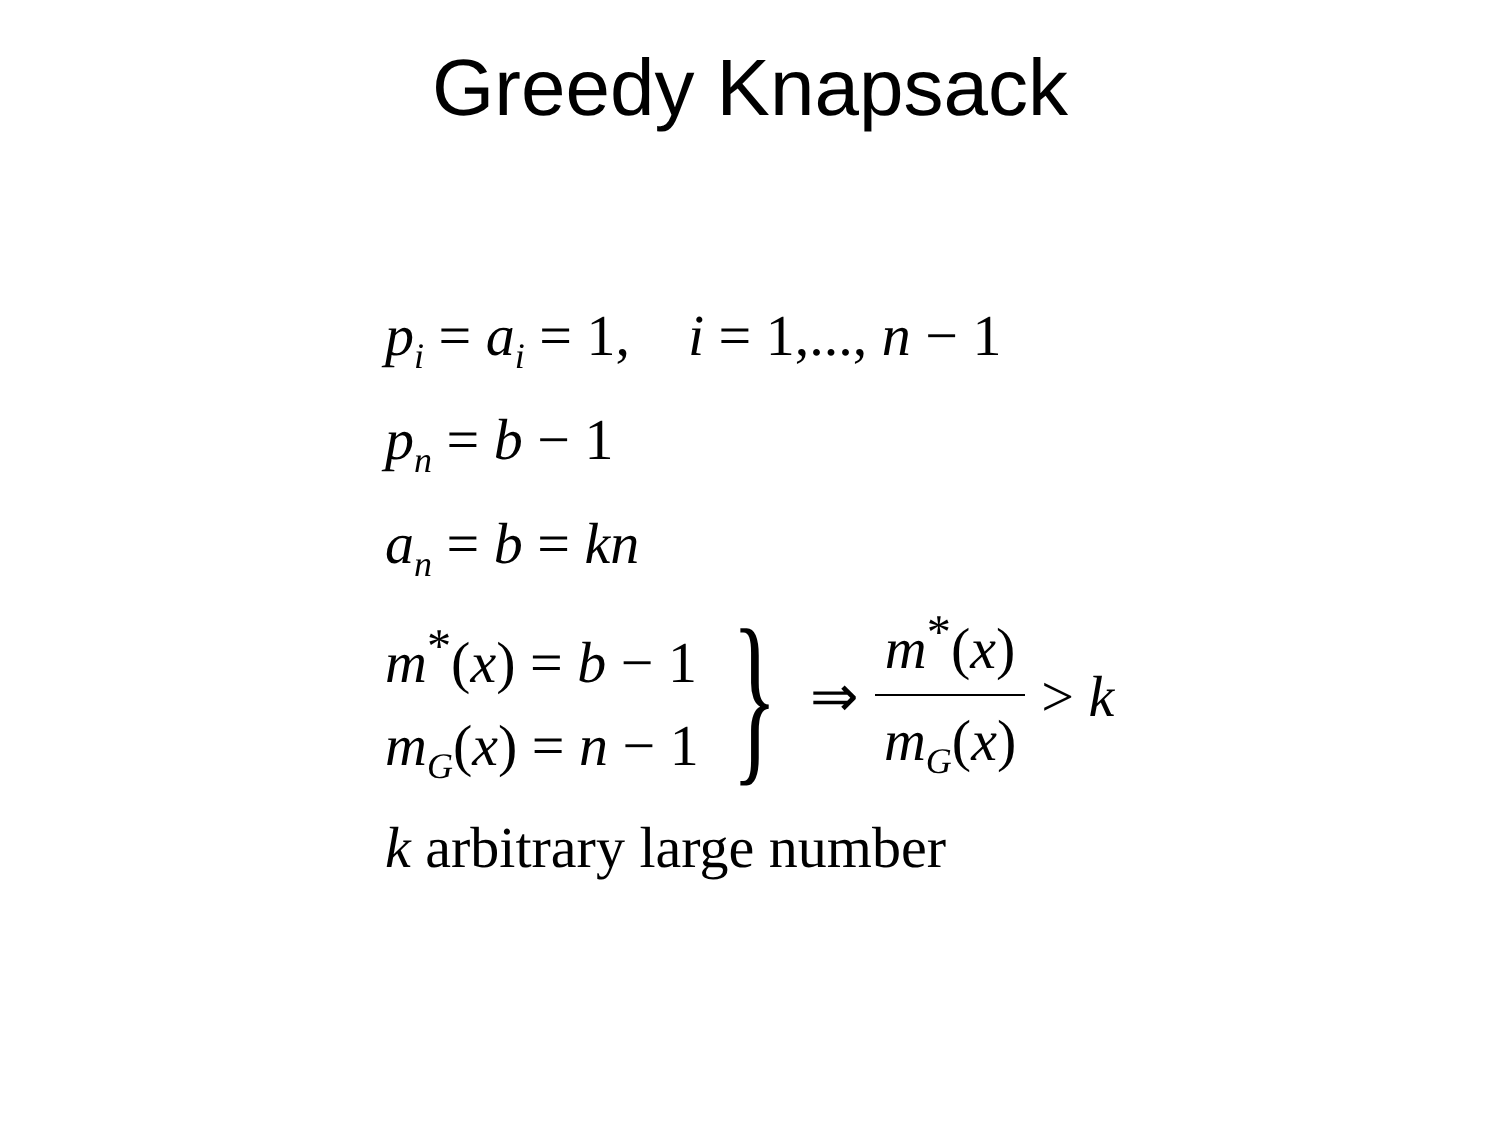Greedy Knapsack
p<sub>i</sub> = a<sub>i</sub> = 1, i = 1,..., n − 1
p<sub>n</sub> = b − 1
a<sub>n</sub> = b = kn
m<sup>*</sup>(x) = b − 1
m<sub>G</sub>(x) = n − 1
}
⇒
m<sup>*</sup>(x) m<sub>G</sub>(x)
> k
k arbitrary large number